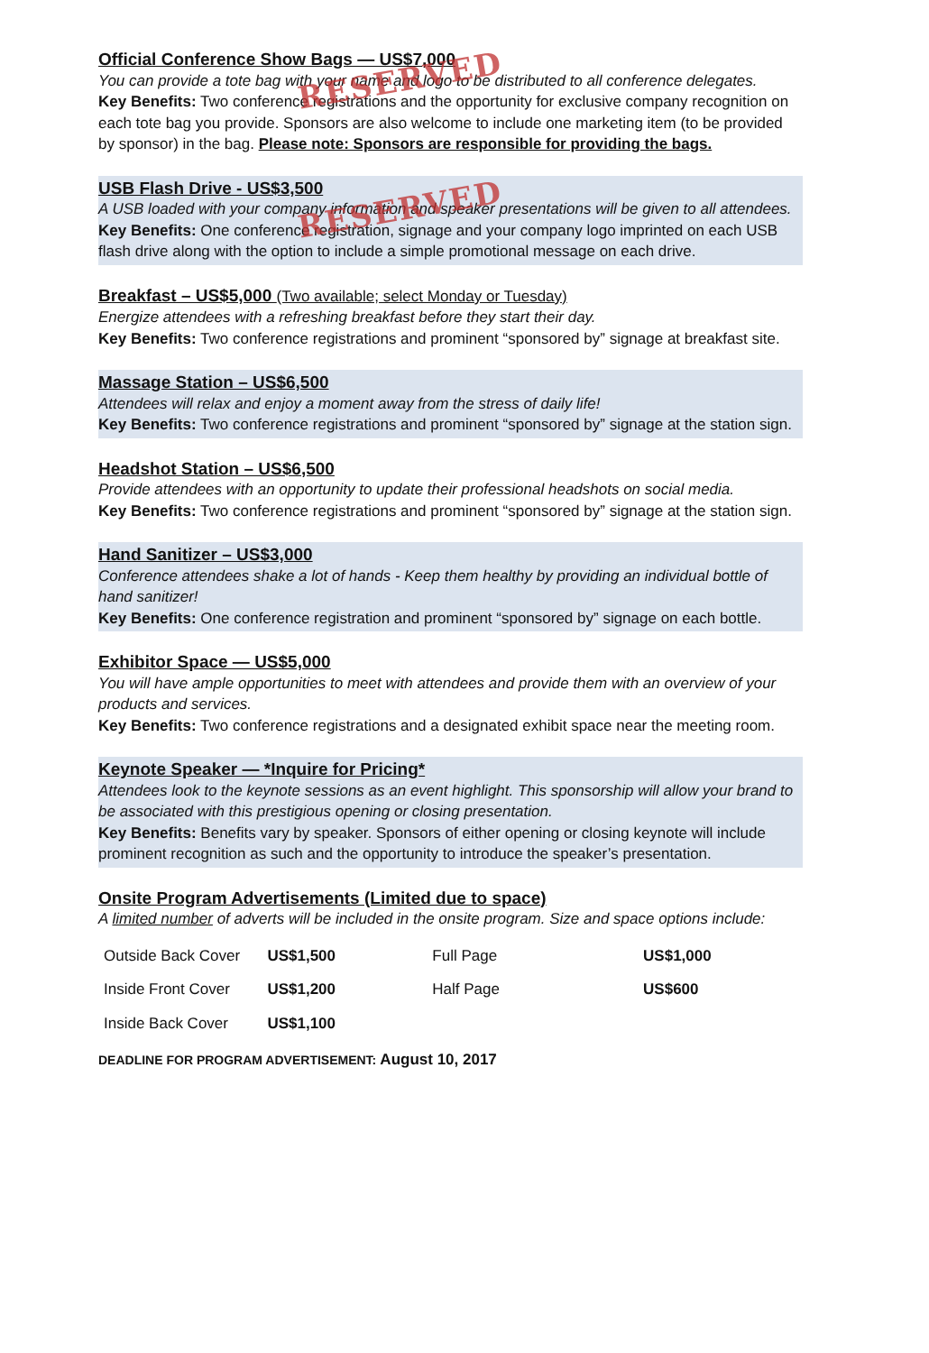Official Conference Show Bags — US$7,000
You can provide a tote bag with your name and logo to be distributed to all conference delegates.
Key Benefits: Two conference registrations and the opportunity for exclusive company recognition on each tote bag you provide. Sponsors are also welcome to include one marketing item (to be provided by sponsor) in the bag. Please note: Sponsors are responsible for providing the bags.
RESERVED
USB Flash Drive - US$3,500
A USB loaded with your company information and speaker presentations will be given to all attendees.
Key Benefits: One conference registration, signage and your company logo imprinted on each USB flash drive along with the option to include a simple promotional message on each drive.
RESERVED
Breakfast – US$5,000 (Two available; select Monday or Tuesday)
Energize attendees with a refreshing breakfast before they start their day.
Key Benefits: Two conference registrations and prominent “sponsored by” signage at breakfast site.
Massage Station – US$6,500
Attendees will relax and enjoy a moment away from the stress of daily life!
Key Benefits: Two conference registrations and prominent “sponsored by” signage at the station sign.
Headshot Station – US$6,500
Provide attendees with an opportunity to update their professional headshots on social media.
Key Benefits: Two conference registrations and prominent “sponsored by” signage at the station sign.
Hand Sanitizer – US$3,000
Conference attendees shake a lot of hands - Keep them healthy by providing an individual bottle of hand sanitizer!
Key Benefits: One conference registration and prominent “sponsored by” signage on each bottle.
Exhibitor Space — US$5,000
You will have ample opportunities to meet with attendees and provide them with an overview of your products and services.
Key Benefits: Two conference registrations and a designated exhibit space near the meeting room.
Keynote Speaker — *Inquire for Pricing*
Attendees look to the keynote sessions as an event highlight. This sponsorship will allow your brand to be associated with this prestigious opening or closing presentation.
Key Benefits: Benefits vary by speaker. Sponsors of either opening or closing keynote will include prominent recognition as such and the opportunity to introduce the speaker’s presentation.
Onsite Program Advertisements (Limited due to space)
A limited number of adverts will be included in the onsite program. Size and space options include:
| Outside Back Cover | US$1,500 | Full Page | US$1,000 |
| Inside Front Cover | US$1,200 | Half Page | US$600 |
| Inside Back Cover | US$1,100 | | |
DEADLINE FOR PROGRAM ADVERTISEMENT: August 10, 2017